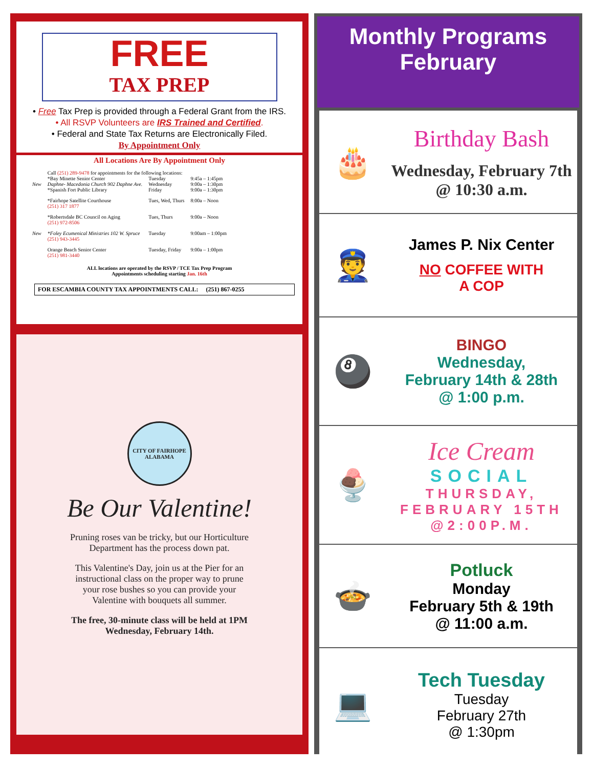FREE
TAX PREP
• Free Tax Prep is provided through a Federal Grant from the IRS.
• All RSVP Volunteers are IRS Trained and Certified.
• Federal and State Tax Returns are Electronically Filed.
By Appointment Only
All Locations Are By Appointment Only
| | Call (251) 289-9478 for appointments for the following locations: | | |
| | *Bay Minette Senior Center | Tuesday | 9:45a – 1:45pm |
| New | Daphne- Macedonia Church 902 Daphne Ave. | Wednesday | 9:00a – 1:30pm |
| | *Spanish Fort Public Library | Friday | 9:00a – 1:30pm |
| | *Fairhope Satellite Courthouse (251) 317 1877 | Tues, Wed, Thurs | 8:00a – Noon |
| | *Robertsdale BC Council on Aging (251) 972-8506 | Tues, Thurs | 9:00a – Noon |
| New | *Foley Ecumenical Ministries 102 W. Spruce (251) 943-3445 | Tuesday | 9:00am – 1:00pm |
| | Orange Beach Senior Center (251) 981-3440 | Tuesday, Friday | 9:00a – 1:00pm |
ALL locations are operated by the RSVP / TCE Tax Prep Program
Appointments scheduling starting Jan. 16th
FOR ESCAMBIA COUNTY TAX APPOINTMENTS CALL: (251) 867-0255
CITY OF FAIRHOPE
ALABAMA
Be Our Valentine!
Pruning roses van be tricky, but our Horticulture
Department has the process down pat.
This Valentine's Day, join us at the Pier for an
instructional class on the proper way to prune
your rose bushes so you can provide your
Valentine with bouquets all summer.
The free, 30-minute class will be held at 1PM
Wednesday, February 14th.
Monthly Programs
February
🎂
Birthday Bash
Wednesday, February 7th
@ 10:30 a.m.
👮
James P. Nix Center
NO COFFEE WITH
A COP
🎱
BINGO
Wednesday,
February 14th & 28th
@ 1:00 p.m.
🍨
Ice Cream
SOCIAL
THURSDAY,
FEBRUARY 15TH
@2:00P.M.
🍲
Potluck
Monday
February 5th & 19th
@ 11:00 a.m.
💻
Tech Tuesday
Tuesday
February 27th
@ 1:30pm